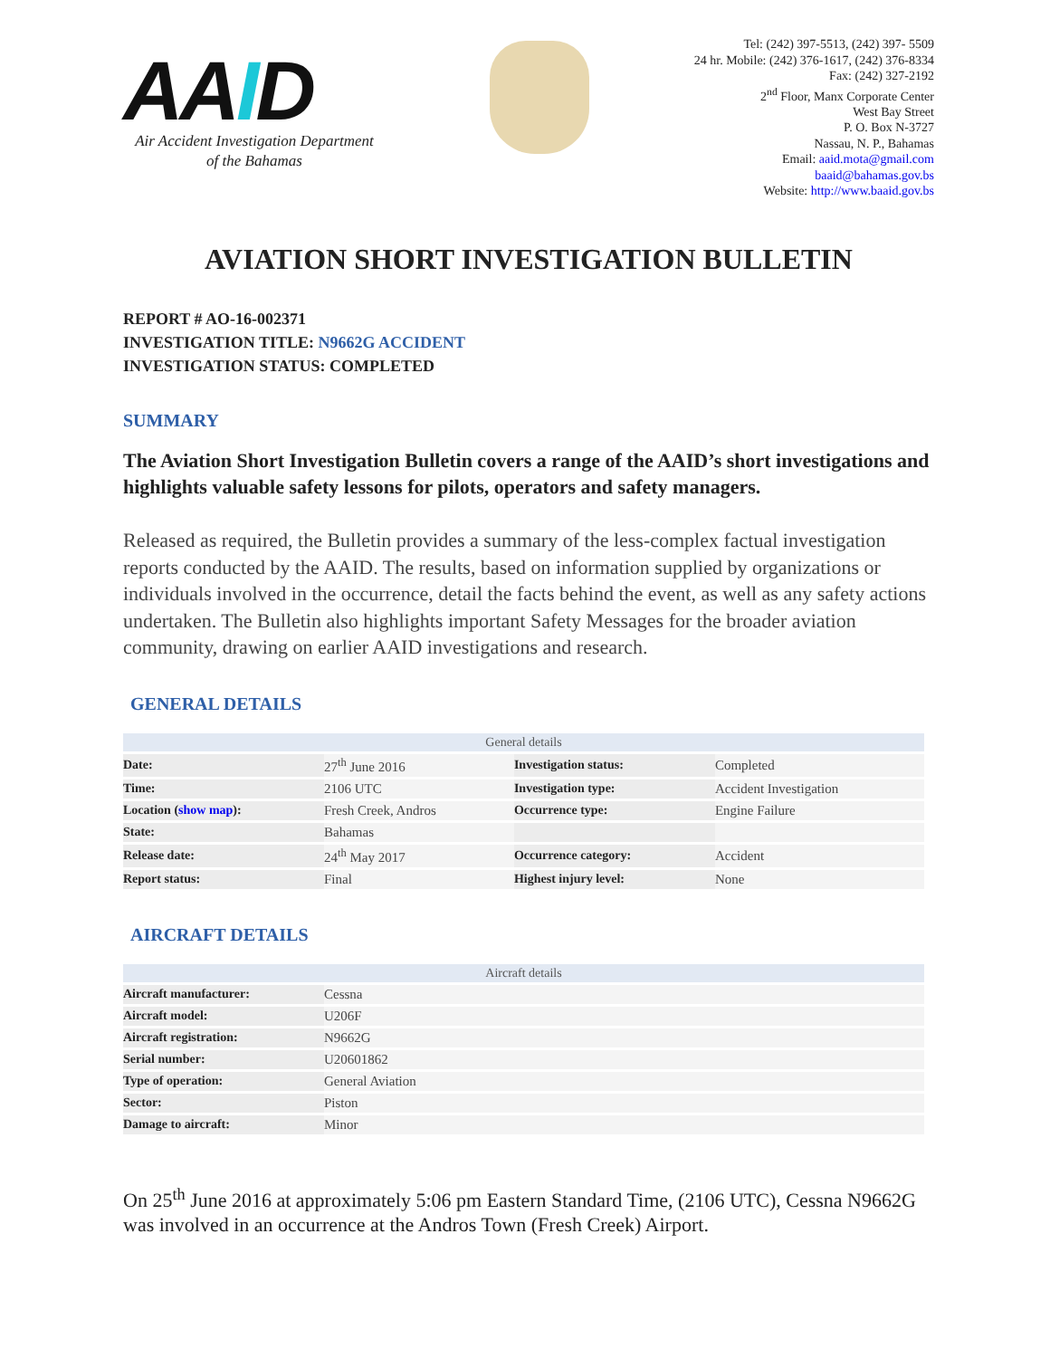AAID
Air Accident Investigation Department
of the Bahamas
Tel: (242) 397-5513, (242) 397- 5509
24 hr. Mobile: (242) 376-1617, (242) 376-8334
Fax: (242) 327-2192
2<sup>nd</sup> Floor, Manx Corporate Center
West Bay Street
P. O. Box N-3727
Nassau, N. P., Bahamas
Email: aaid.mota@gmail.com
baaid@bahamas.gov.bs
Website: http://www.baaid.gov.bs
AVIATION SHORT INVESTIGATION BULLETIN
REPORT # AO-16-002371
INVESTIGATION TITLE: N9662G ACCIDENT
INVESTIGATION STATUS: COMPLETED
SUMMARY
The Aviation Short Investigation Bulletin covers a range of the AAID’s short investigations and highlights valuable safety lessons for pilots, operators and safety managers.
Released as required, the Bulletin provides a summary of the less-complex factual investigation reports conducted by the AAID. The results, based on information supplied by organizations or individuals involved in the occurrence, detail the facts behind the event, as well as any safety actions undertaken. The Bulletin also highlights important Safety Messages for the broader aviation community, drawing on earlier AAID investigations and research.
GENERAL DETAILS
| General details | | | |
| --- | --- | --- | --- |
| Date: | 27<sup>th</sup> June 2016 | Investigation status: | Completed |
| Time: | 2106 UTC | Investigation type: | Accident Investigation |
| Location ( show map ): | Fresh Creek, Andros | Occurrence type: | Engine Failure |
| State: | Bahamas | | |
| Release date: | 24<sup>th</sup> May 2017 | Occurrence category: | Accident |
| Report status: | Final | Highest injury level: | None |
AIRCRAFT DETAILS
| Aircraft details | |
| --- | --- |
| Aircraft manufacturer: | Cessna |
| Aircraft model: | U206F |
| Aircraft registration: | N9662G |
| Serial number: | U20601862 |
| Type of operation: | General Aviation |
| Sector: | Piston |
| Damage to aircraft: | Minor |
On 25<sup>th</sup> June 2016 at approximately 5:06 pm Eastern Standard Time, (2106 UTC), Cessna N9662G was involved in an occurrence at the Andros Town (Fresh Creek) Airport.